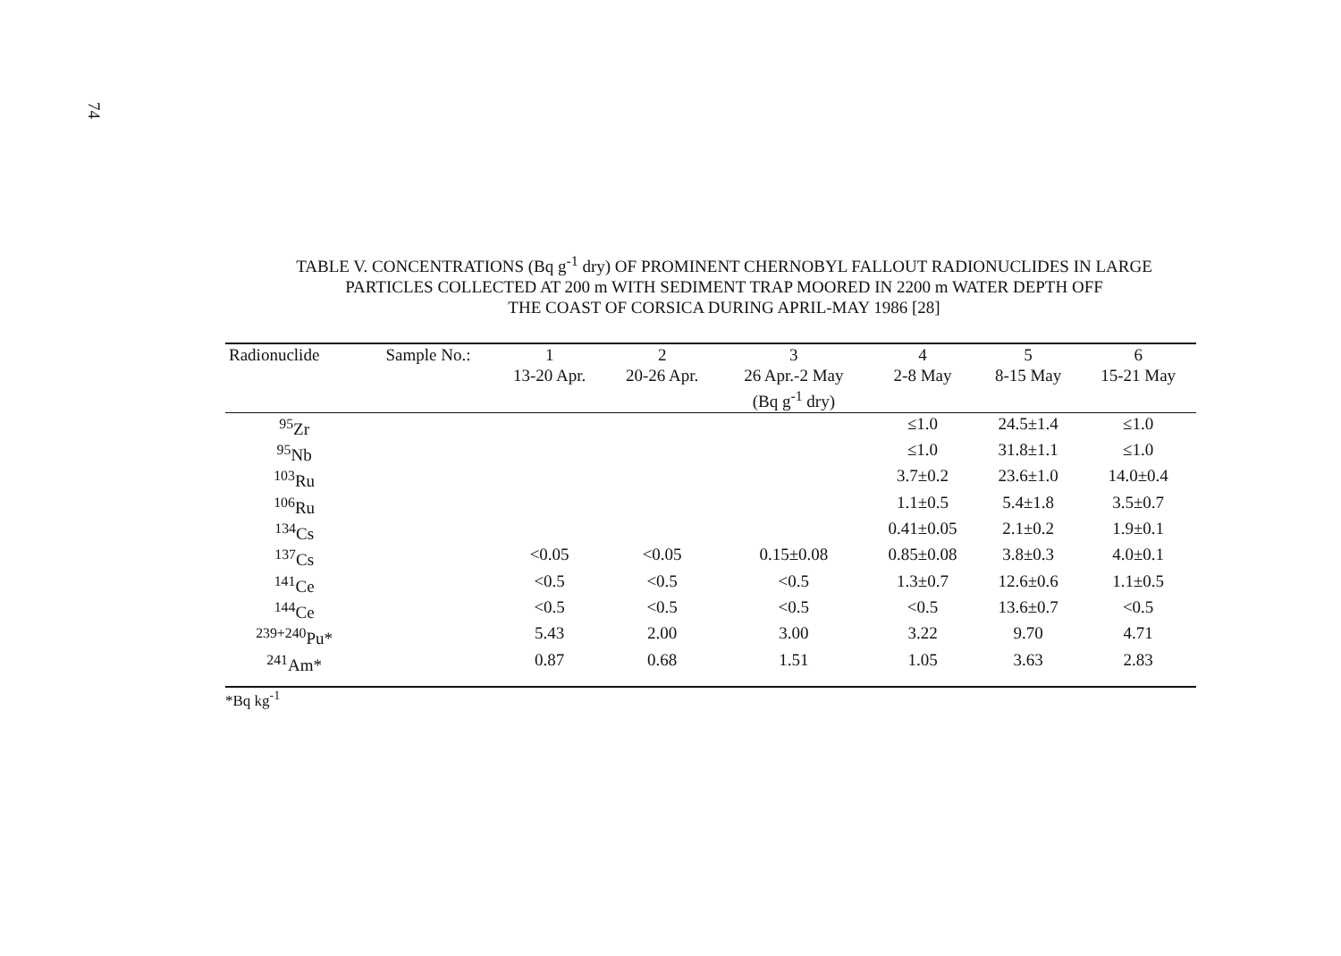74
TABLE V. CONCENTRATIONS (Bq g<sup>-1</sup> dry) OF PROMINENT CHERNOBYL FALLOUT RADIONUCLIDES IN LARGE
PARTICLES COLLECTED AT 200 m WITH SEDIMENT TRAP MOORED IN 2200 m WATER DEPTH OFF
THE COAST OF CORSICA DURING APRIL-MAY 1986 [28]
| Radionuclide | Sample No.: | 1 13-20 Apr. | 2 20-26 Apr. | 3 26 Apr.-2 May (Bq g<sup>-1</sup> dry) | 4 2-8 May | 5 8-15 May | 6 15-21 May |
| --- | --- | --- | --- | --- | --- | --- | --- |
| <sup>95</sup>Zr | | | | | ≤1.0 | 24.5±1.4 | ≤1.0 |
| <sup>95</sup>Nb | | | | | ≤1.0 | 31.8±1.1 | ≤1.0 |
| <sup>103</sup>Ru | | | | | 3.7±0.2 | 23.6±1.0 | 14.0±0.4 |
| <sup>106</sup>Ru | | | | | 1.1±0.5 | 5.4±1.8 | 3.5±0.7 |
| <sup>134</sup>Cs | | | | | 0.41±0.05 | 2.1±0.2 | 1.9±0.1 |
| <sup>137</sup>Cs | | <0.05 | <0.05 | 0.15±0.08 | 0.85±0.08 | 3.8±0.3 | 4.0±0.1 |
| <sup>141</sup>Ce | | <0.5 | <0.5 | <0.5 | 1.3±0.7 | 12.6±0.6 | 1.1±0.5 |
| <sup>144</sup>Ce | | <0.5 | <0.5 | <0.5 | <0.5 | 13.6±0.7 | <0.5 |
| <sup>239+240</sup>Pu* | | 5.43 | 2.00 | 3.00 | 3.22 | 9.70 | 4.71 |
| <sup>241</sup>Am* | | 0.87 | 0.68 | 1.51 | 1.05 | 3.63 | 2.83 |
*Bq kg<sup>-1</sup>